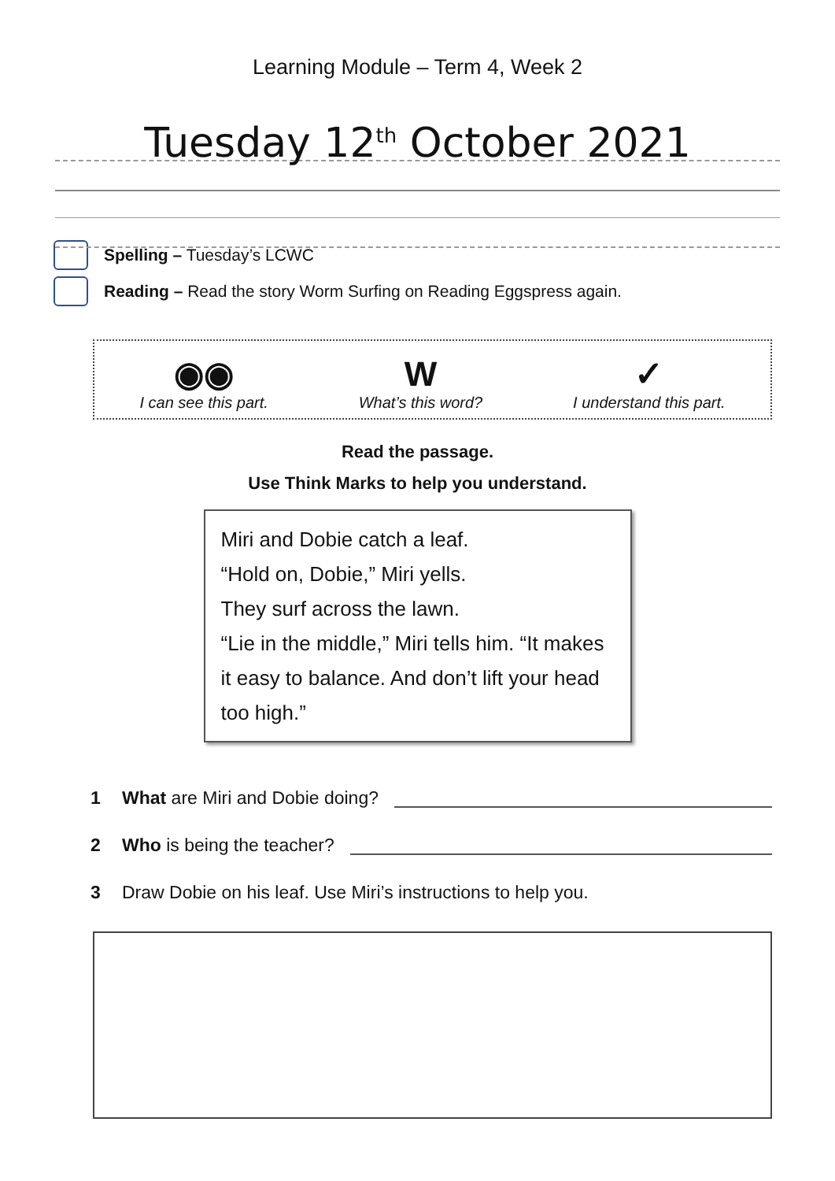Learning Module – Term 4, Week 2
Tuesday 12<sup>th</sup> October 2021
Spelling – Tuesday’s LCWC
Reading – Read the story Worm Surfing on Reading Eggspress again.
◉◉
I can see this part.
W
What’s this word?
✓
I understand this part.
Read the passage.
Use Think Marks to help you understand.
Miri and Dobie catch a leaf.
“Hold on, Dobie,” Miri yells.
They surf across the lawn.
“Lie in the middle,” Miri tells him. “It makes it easy to balance. And don’t lift your head too high.”
1 What are Miri and Dobie doing?
2 Who is being the teacher?
3 Draw Dobie on his leaf. Use Miri’s instructions to help you.